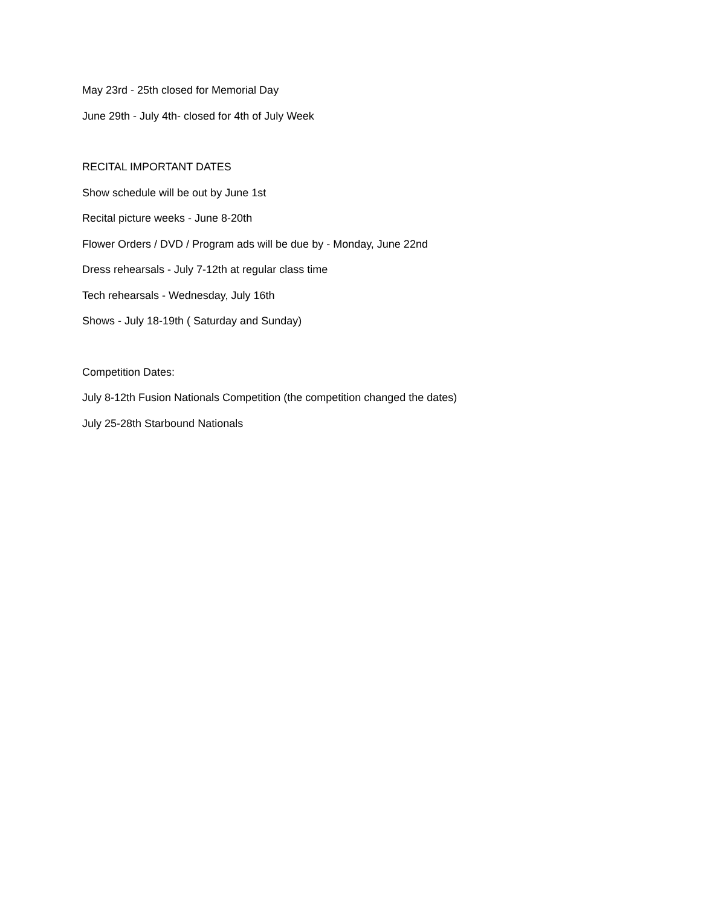May 23rd - 25th closed for Memorial Day
June 29th - July 4th- closed for 4th of July Week
RECITAL IMPORTANT DATES
Show schedule will be out by June 1st
Recital picture weeks - June 8-20th
Flower Orders / DVD / Program ads will be due by - Monday, June 22nd
Dress rehearsals - July 7-12th at regular class time
Tech rehearsals - Wednesday, July 16th
Shows - July 18-19th ( Saturday and Sunday)
Competition Dates:
July 8-12th Fusion Nationals Competition (the competition changed the dates)
July 25-28th Starbound Nationals